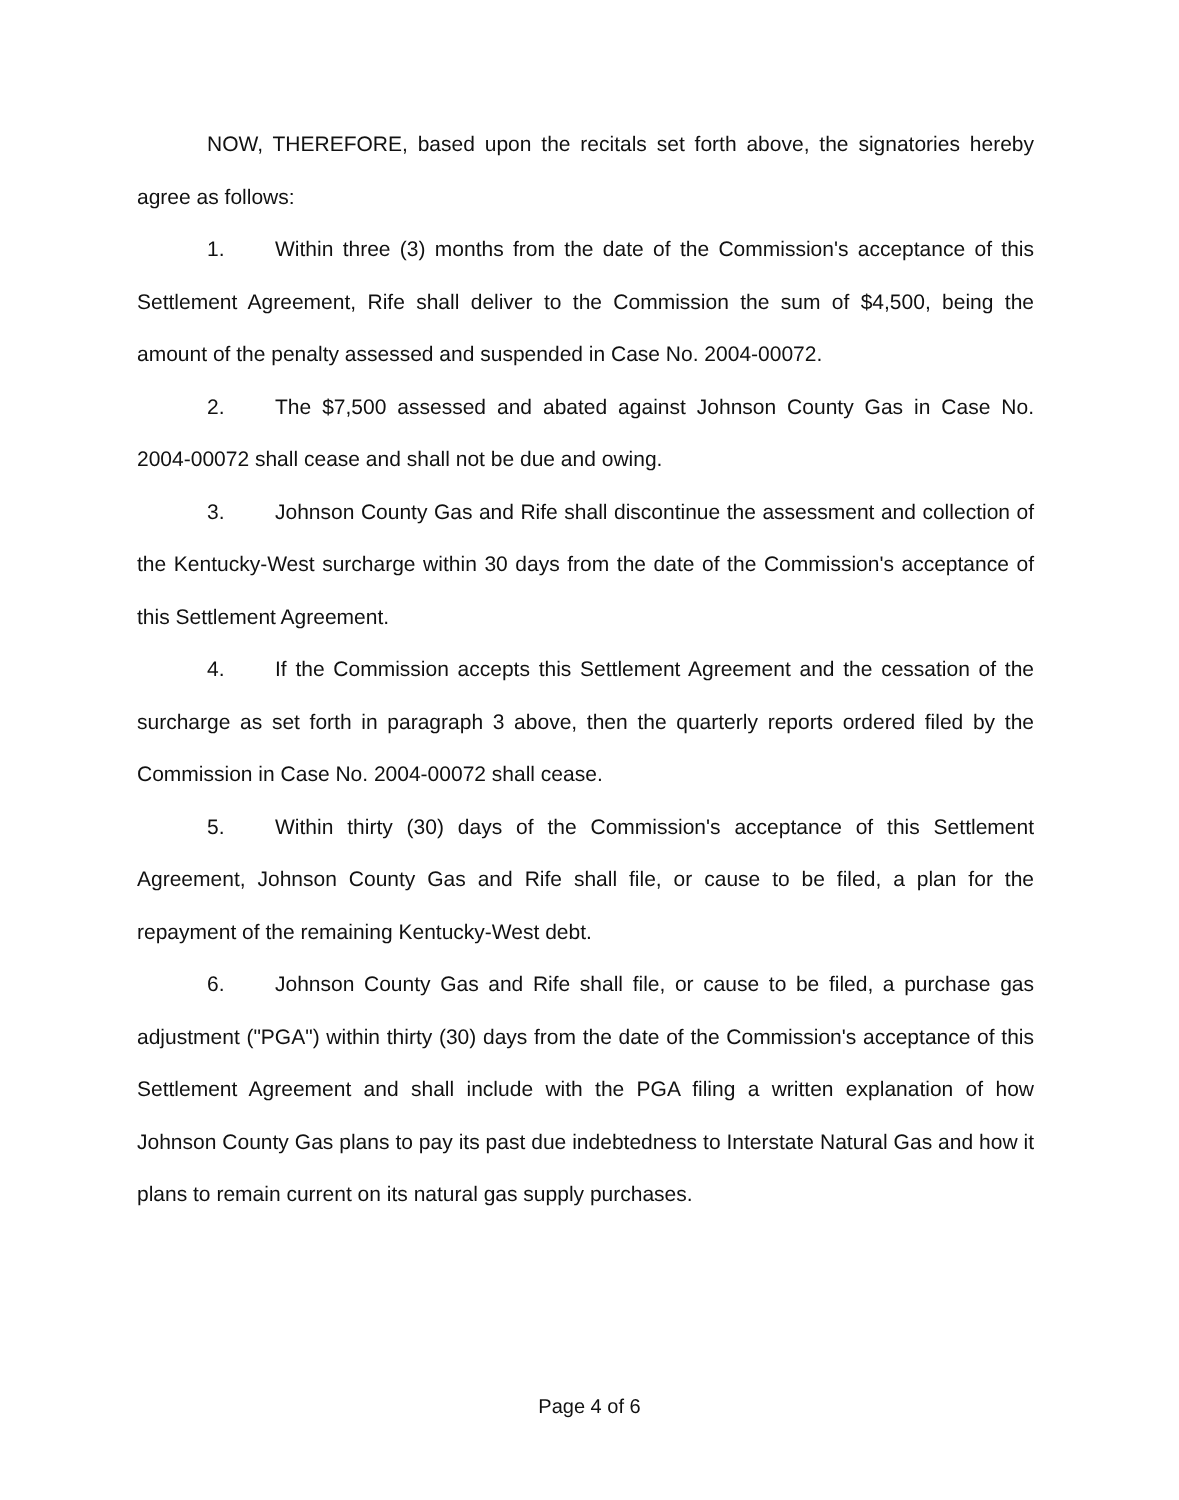NOW, THEREFORE, based upon the recitals set forth above, the signatories hereby agree as follows:
1. Within three (3) months from the date of the Commission's acceptance of this Settlement Agreement, Rife shall deliver to the Commission the sum of $4,500, being the amount of the penalty assessed and suspended in Case No. 2004-00072.
2. The $7,500 assessed and abated against Johnson County Gas in Case No. 2004-00072 shall cease and shall not be due and owing.
3. Johnson County Gas and Rife shall discontinue the assessment and collection of the Kentucky-West surcharge within 30 days from the date of the Commission's acceptance of this Settlement Agreement.
4. If the Commission accepts this Settlement Agreement and the cessation of the surcharge as set forth in paragraph 3 above, then the quarterly reports ordered filed by the Commission in Case No. 2004-00072 shall cease.
5. Within thirty (30) days of the Commission's acceptance of this Settlement Agreement, Johnson County Gas and Rife shall file, or cause to be filed, a plan for the repayment of the remaining Kentucky-West debt.
6. Johnson County Gas and Rife shall file, or cause to be filed, a purchase gas adjustment ("PGA") within thirty (30) days from the date of the Commission's acceptance of this Settlement Agreement and shall include with the PGA filing a written explanation of how Johnson County Gas plans to pay its past due indebtedness to Interstate Natural Gas and how it plans to remain current on its natural gas supply purchases.
Page 4 of 6